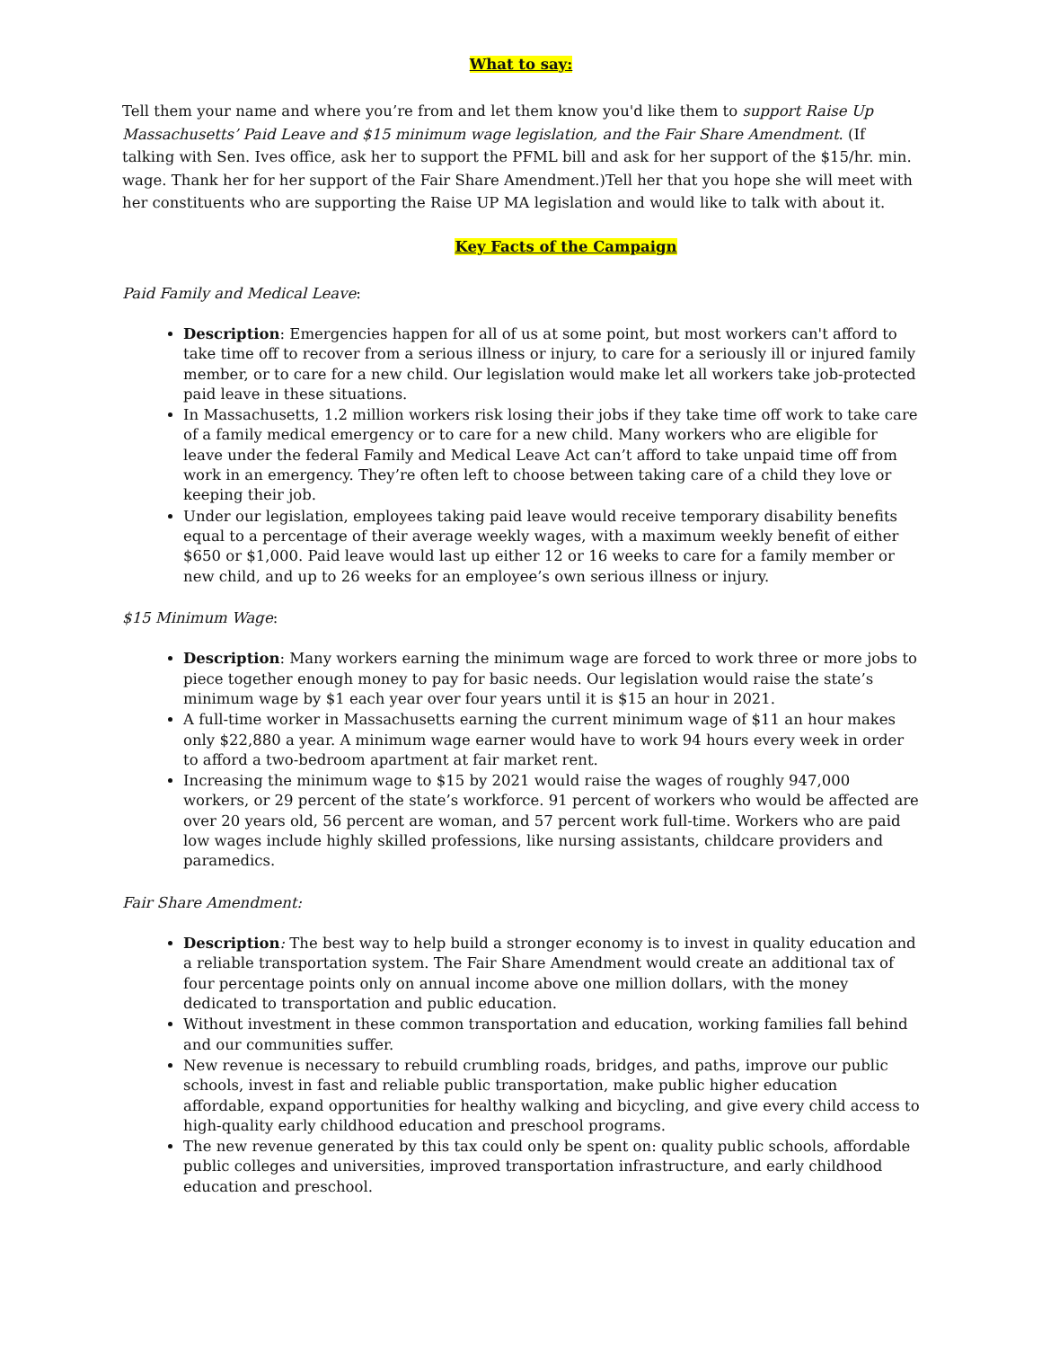What to say:
Tell them your name and where you’re from and let them know you'd like them to support Raise Up Massachusetts’ Paid Leave and $15 minimum wage legislation, and the Fair Share Amendment. (If talking with Sen. Ives office, ask her to support the PFML bill and ask for her support of the $15/hr. min. wage. Thank her for her support of the Fair Share Amendment.)Tell her that you hope she will meet with her constituents who are supporting the Raise UP MA legislation and would like to talk with about it.
Key Facts of the Campaign
Paid Family and Medical Leave:
Description: Emergencies happen for all of us at some point, but most workers can't afford to take time off to recover from a serious illness or injury, to care for a seriously ill or injured family member, or to care for a new child. Our legislation would make let all workers take job-protected paid leave in these situations.
In Massachusetts, 1.2 million workers risk losing their jobs if they take time off work to take care of a family medical emergency or to care for a new child. Many workers who are eligible for leave under the federal Family and Medical Leave Act can’t afford to take unpaid time off from work in an emergency. They’re often left to choose between taking care of a child they love or keeping their job.
Under our legislation, employees taking paid leave would receive temporary disability benefits equal to a percentage of their average weekly wages, with a maximum weekly benefit of either $650 or $1,000. Paid leave would last up either 12 or 16 weeks to care for a family member or new child, and up to 26 weeks for an employee’s own serious illness or injury.
$15 Minimum Wage:
Description: Many workers earning the minimum wage are forced to work three or more jobs to piece together enough money to pay for basic needs. Our legislation would raise the state’s minimum wage by $1 each year over four years until it is $15 an hour in 2021.
A full-time worker in Massachusetts earning the current minimum wage of $11 an hour makes only $22,880 a year. A minimum wage earner would have to work 94 hours every week in order to afford a two-bedroom apartment at fair market rent.
Increasing the minimum wage to $15 by 2021 would raise the wages of roughly 947,000 workers, or 29 percent of the state’s workforce. 91 percent of workers who would be affected are over 20 years old, 56 percent are woman, and 57 percent work full-time. Workers who are paid low wages include highly skilled professions, like nursing assistants, childcare providers and paramedics.
Fair Share Amendment:
Description: The best way to help build a stronger economy is to invest in quality education and a reliable transportation system. The Fair Share Amendment would create an additional tax of four percentage points only on annual income above one million dollars, with the money dedicated to transportation and public education.
Without investment in these common transportation and education, working families fall behind and our communities suffer.
New revenue is necessary to rebuild crumbling roads, bridges, and paths, improve our public schools, invest in fast and reliable public transportation, make public higher education affordable, expand opportunities for healthy walking and bicycling, and give every child access to high-quality early childhood education and preschool programs.
The new revenue generated by this tax could only be spent on: quality public schools, affordable public colleges and universities, improved transportation infrastructure, and early childhood education and preschool.